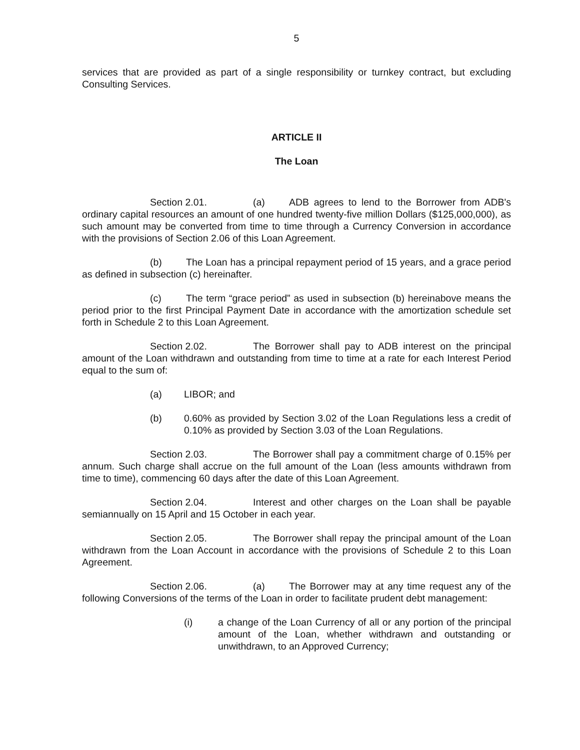5
services that are provided as part of a single responsibility or turnkey contract, but excluding Consulting Services.
ARTICLE II
The Loan
Section 2.01. (a) ADB agrees to lend to the Borrower from ADB's ordinary capital resources an amount of one hundred twenty-five million Dollars ($125,000,000), as such amount may be converted from time to time through a Currency Conversion in accordance with the provisions of Section 2.06 of this Loan Agreement.
(b) The Loan has a principal repayment period of 15 years, and a grace period as defined in subsection (c) hereinafter.
(c) The term “grace period” as used in subsection (b) hereinabove means the period prior to the first Principal Payment Date in accordance with the amortization schedule set forth in Schedule 2 to this Loan Agreement.
Section 2.02. The Borrower shall pay to ADB interest on the principal amount of the Loan withdrawn and outstanding from time to time at a rate for each Interest Period equal to the sum of:
(a) LIBOR; and
(b) 0.60% as provided by Section 3.02 of the Loan Regulations less a credit of 0.10% as provided by Section 3.03 of the Loan Regulations.
Section 2.03. The Borrower shall pay a commitment charge of 0.15% per annum. Such charge shall accrue on the full amount of the Loan (less amounts withdrawn from time to time), commencing 60 days after the date of this Loan Agreement.
Section 2.04. Interest and other charges on the Loan shall be payable semiannually on 15 April and 15 October in each year.
Section 2.05. The Borrower shall repay the principal amount of the Loan withdrawn from the Loan Account in accordance with the provisions of Schedule 2 to this Loan Agreement.
Section 2.06. (a) The Borrower may at any time request any of the following Conversions of the terms of the Loan in order to facilitate prudent debt management:
(i) a change of the Loan Currency of all or any portion of the principal amount of the Loan, whether withdrawn and outstanding or unwithdrawn, to an Approved Currency;